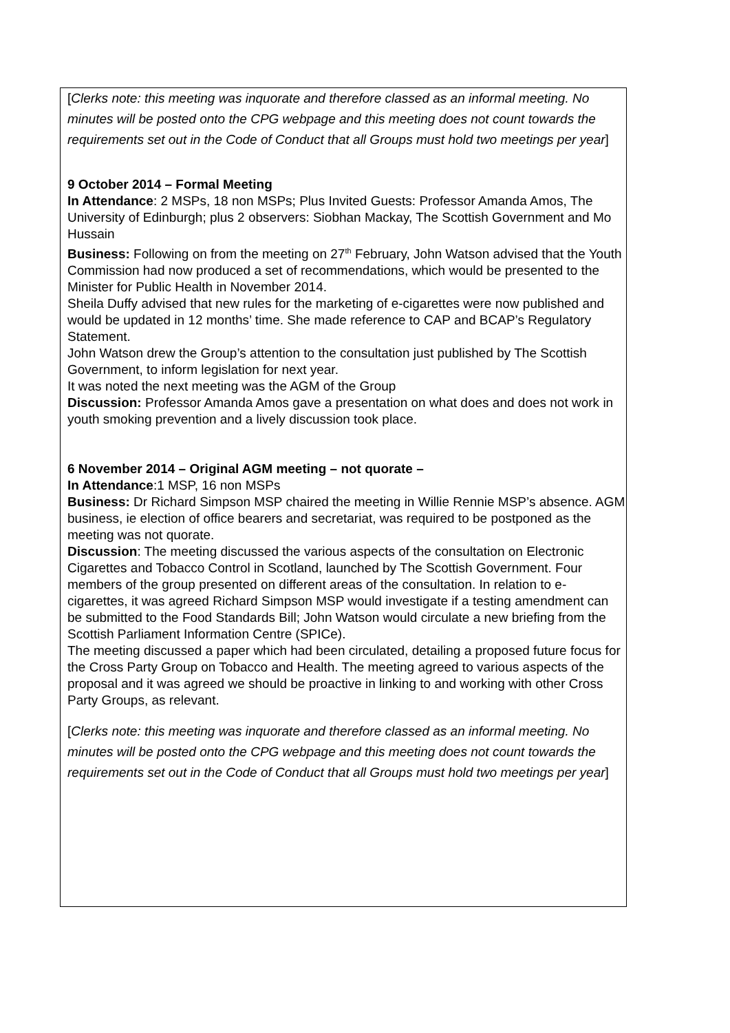[Clerks note: this meeting was inquorate and therefore classed as an informal meeting. No minutes will be posted onto the CPG webpage and this meeting does not count towards the requirements set out in the Code of Conduct that all Groups must hold two meetings per year]
9 October 2014 – Formal Meeting
In Attendance: 2 MSPs, 18 non MSPs; Plus Invited Guests: Professor Amanda Amos, The University of Edinburgh; plus 2 observers: Siobhan Mackay, The Scottish Government and Mo Hussain
Business: Following on from the meeting on 27<sup>th</sup> February, John Watson advised that the Youth Commission had now produced a set of recommendations, which would be presented to the Minister for Public Health in November 2014.
Sheila Duffy advised that new rules for the marketing of e-cigarettes were now published and would be updated in 12 months’ time. She made reference to CAP and BCAP’s Regulatory Statement.
John Watson drew the Group’s attention to the consultation just published by The Scottish Government, to inform legislation for next year.
It was noted the next meeting was the AGM of the Group
Discussion: Professor Amanda Amos gave a presentation on what does and does not work in youth smoking prevention and a lively discussion took place.
6 November 2014 – Original AGM meeting – not quorate –
In Attendance:1 MSP, 16 non MSPs
Business: Dr Richard Simpson MSP chaired the meeting in Willie Rennie MSP’s absence. AGM business, ie election of office bearers and secretariat, was required to be postponed as the meeting was not quorate.
Discussion: The meeting discussed the various aspects of the consultation on Electronic Cigarettes and Tobacco Control in Scotland, launched by The Scottish Government. Four members of the group presented on different areas of the consultation. In relation to e-cigarettes, it was agreed Richard Simpson MSP would investigate if a testing amendment can be submitted to the Food Standards Bill; John Watson would circulate a new briefing from the Scottish Parliament Information Centre (SPICe).
The meeting discussed a paper which had been circulated, detailing a proposed future focus for the Cross Party Group on Tobacco and Health. The meeting agreed to various aspects of the proposal and it was agreed we should be proactive in linking to and working with other Cross Party Groups, as relevant.
[Clerks note: this meeting was inquorate and therefore classed as an informal meeting. No minutes will be posted onto the CPG webpage and this meeting does not count towards the requirements set out in the Code of Conduct that all Groups must hold two meetings per year]